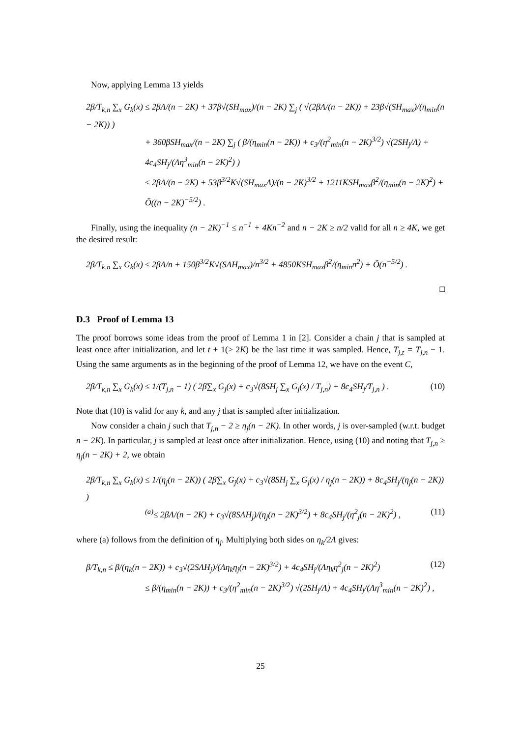Now, applying Lemma 13 yields
2β/T<sub>k,n</sub> ∑<sub>x</sub> G<sub>k</sub>(x) ≤ 2βΛ/(n − 2K) + 37β√(SH<sub>max</sub>)/(n − 2K) ∑<sub>j</sub> ( √(2βΛ/(n − 2K)) + 23β√(SH<sub>max</sub>)/(η<sub>min</sub>(n − 2K)) )
+ 360βSH<sub>max</sub>/(n − 2K) ∑<sub>j</sub> ( β/(η<sub>min</sub>(n − 2K)) + c<sub>3</sub>/(η<sup>2</sup><sub>min</sub>(n − 2K)<sup>3/2</sup>) √(2SH<sub>j</sub>/Λ) + 4c<sub>4</sub>SH<sub>j</sub>/(Λη<sup>3</sup><sub>min</sub>(n − 2K)<sup>2</sup>) )
≤ 2βΛ/(n − 2K) + 53β<sup>3/2</sup>K√(SH<sub>max</sub>Λ)/(n − 2K)<sup>3/2</sup> + 1211KSH<sub>max</sub>β<sup>2</sup>/(η<sub>min</sub>(n − 2K)<sup>2</sup>) + Õ((n − 2K)<sup>−5/2</sup>) .
Finally, using the inequality (n − 2K)<sup>−1</sup> ≤ n<sup>−1</sup> + 4Kn<sup>−2</sup> and n − 2K ≥ n/2 valid for all n ≥ 4K, we get the desired result:
2β/T<sub>k,n</sub> ∑<sub>x</sub> G<sub>k</sub>(x) ≤ 2βΛ/n + 150β<sup>3/2</sup>K√(SΛH<sub>max</sub>)/n<sup>3/2</sup> + 4850KSH<sub>max</sub>β<sup>2</sup>/(η<sub>min</sub>n<sup>2</sup>) + Õ(n<sup>−5/2</sup>) .
□
D.3 Proof of Lemma 13
The proof borrows some ideas from the proof of Lemma 1 in [2]. Consider a chain j that is sampled at least once after initialization, and let t + 1(> 2K) be the last time it was sampled. Hence, T<sub>j,t</sub> = T<sub>j,n</sub> − 1. Using the same arguments as in the beginning of the proof of Lemma 12, we have on the event C,
2β/T<sub>k,n</sub> ∑<sub>x</sub> G<sub>k</sub>(x) ≤ 1/(T<sub>j,n</sub> − 1) ( 2β∑<sub>x</sub> G<sub>j</sub>(x) + c<sub>3</sub>√(8SH<sub>j</sub> ∑<sub>x</sub> G<sub>j</sub>(x) / T<sub>j,n</sub>) + 8c<sub>4</sub>SH<sub>j</sub>/T<sub>j,n</sub> ) . (10)
Note that (10) is valid for any k, and any j that is sampled after initialization.
Now consider a chain j such that T<sub>j,n</sub> − 2 ≥ η<sub>j</sub>(n − 2K). In other words, j is over-sampled (w.r.t. budget n − 2K). In particular, j is sampled at least once after initialization. Hence, using (10) and noting that T<sub>j,n</sub> ≥ η<sub>j</sub>(n − 2K) + 2, we obtain
2β/T<sub>k,n</sub> ∑<sub>x</sub> G<sub>k</sub>(x) ≤ 1/(η<sub>j</sub>(n − 2K)) ( 2β∑<sub>x</sub> G<sub>j</sub>(x) + c<sub>3</sub>√(8SH<sub>j</sub> ∑<sub>x</sub> G<sub>j</sub>(x) / η<sub>j</sub>(n − 2K)) + 8c<sub>4</sub>SH<sub>j</sub>/(η<sub>j</sub>(n − 2K)) )
<sup>(a)</sup>≤ 2βΛ/(n − 2K) + c<sub>3</sub>√(8SΛH<sub>j</sub>)/(η<sub>j</sub>(n − 2K)<sup>3/2</sup>) + 8c<sub>4</sub>SH<sub>j</sub>/(η<sup>2</sup><sub>j</sub>(n − 2K)<sup>2</sup>) , (11)
where (a) follows from the definition of η<sub>j</sub>. Multiplying both sides on η<sub>k</sub>/2Λ gives:
β/T<sub>k,n</sub> ≤ β/(η<sub>k</sub>(n − 2K)) + c<sub>3</sub>√(2SΛH<sub>j</sub>)/(Λη<sub>k</sub>η<sub>j</sub>(n − 2K)<sup>3/2</sup>) + 4c<sub>4</sub>SH<sub>j</sub>/(Λη<sub>k</sub>η<sup>2</sup><sub>j</sub>(n − 2K)<sup>2</sup>) (12)
≤ β/(η<sub>min</sub>(n − 2K)) + c<sub>3</sub>/(η<sup>2</sup><sub>min</sub>(n − 2K)<sup>3/2</sup>) √(2SH<sub>j</sub>/Λ) + 4c<sub>4</sub>SH<sub>j</sub>/(Λη<sup>3</sup><sub>min</sub>(n − 2K)<sup>2</sup>) ,
25